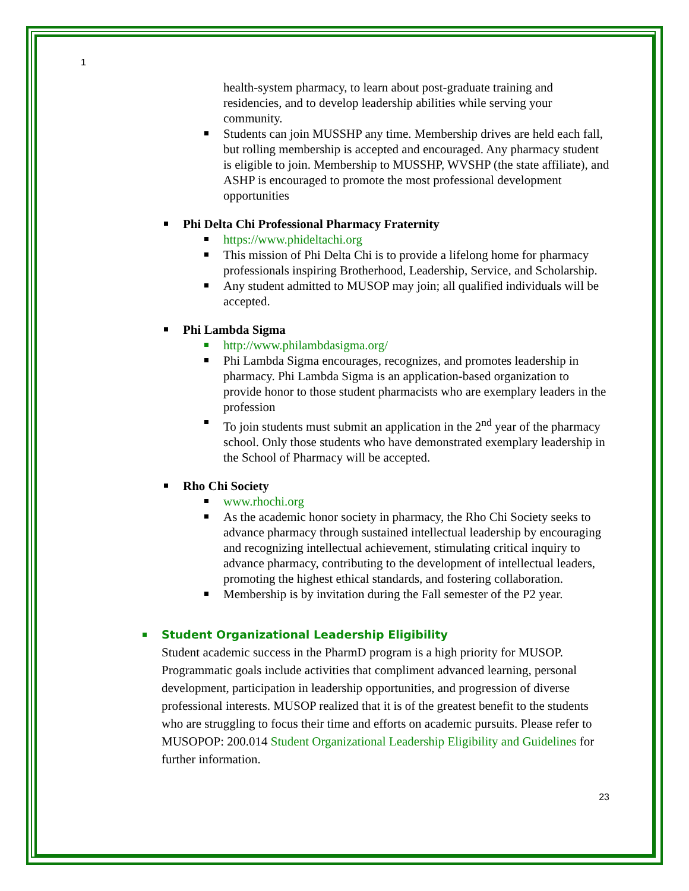1
health-system pharmacy, to learn about post-graduate training and residencies, and to develop leadership abilities while serving your community.
Students can join MUSSHP any time. Membership drives are held each fall, but rolling membership is accepted and encouraged. Any pharmacy student is eligible to join. Membership to MUSSHP, WVSHP (the state affiliate), and ASHP is encouraged to promote the most professional development opportunities
Phi Delta Chi Professional Pharmacy Fraternity
https://www.phideltachi.org
This mission of Phi Delta Chi is to provide a lifelong home for pharmacy professionals inspiring Brotherhood, Leadership, Service, and Scholarship.
Any student admitted to MUSOP may join; all qualified individuals will be accepted.
Phi Lambda Sigma
http://www.philambdasigma.org/
Phi Lambda Sigma encourages, recognizes, and promotes leadership in pharmacy. Phi Lambda Sigma is an application-based organization to provide honor to those student pharmacists who are exemplary leaders in the profession
To join students must submit an application in the 2<sup>nd</sup> year of the pharmacy school. Only those students who have demonstrated exemplary leadership in the School of Pharmacy will be accepted.
Rho Chi Society
www.rhochi.org
As the academic honor society in pharmacy, the Rho Chi Society seeks to advance pharmacy through sustained intellectual leadership by encouraging and recognizing intellectual achievement, stimulating critical inquiry to advance pharmacy, contributing to the development of intellectual leaders, promoting the highest ethical standards, and fostering collaboration.
Membership is by invitation during the Fall semester of the P2 year.
Student Organizational Leadership Eligibility
Student academic success in the PharmD program is a high priority for MUSOP. Programmatic goals include activities that compliment advanced learning, personal development, participation in leadership opportunities, and progression of diverse professional interests. MUSOP realized that it is of the greatest benefit to the students who are struggling to focus their time and efforts on academic pursuits. Please refer to MUSOPOP: 200.014 Student Organizational Leadership Eligibility and Guidelines for further information.
23